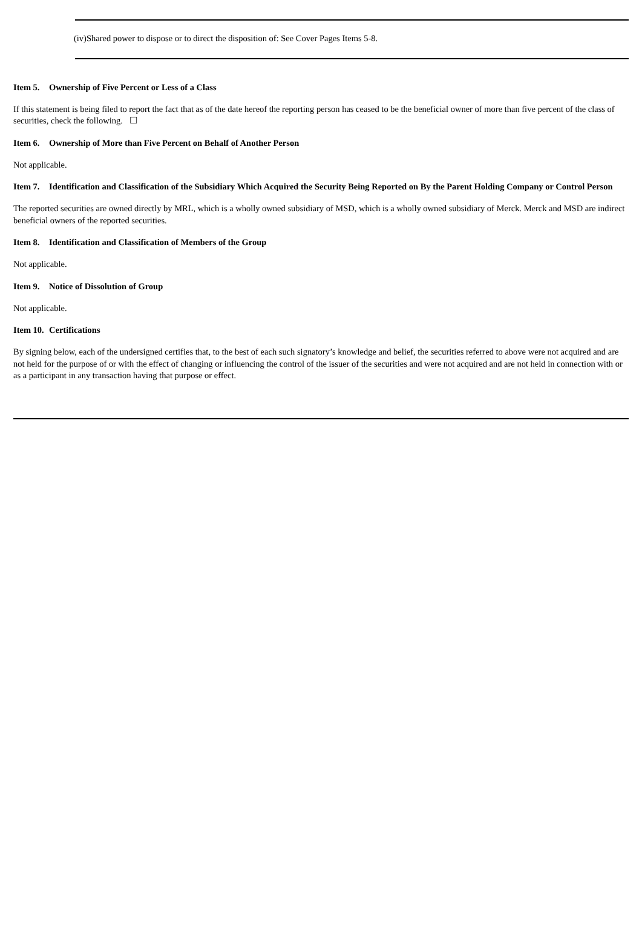(iv)Shared power to dispose or to direct the disposition of: See Cover Pages Items 5-8.
Item 5. Ownership of Five Percent or Less of a Class
If this statement is being filed to report the fact that as of the date hereof the reporting person has ceased to be the beneficial owner of more than five percent of the class of securities, check the following. ☐
Item 6. Ownership of More than Five Percent on Behalf of Another Person
Not applicable.
Item 7. Identification and Classification of the Subsidiary Which Acquired the Security Being Reported on By the Parent Holding Company or Control Person
The reported securities are owned directly by MRL, which is a wholly owned subsidiary of MSD, which is a wholly owned subsidiary of Merck. Merck and MSD are indirect beneficial owners of the reported securities.
Item 8. Identification and Classification of Members of the Group
Not applicable.
Item 9. Notice of Dissolution of Group
Not applicable.
Item 10. Certifications
By signing below, each of the undersigned certifies that, to the best of each such signatory’s knowledge and belief, the securities referred to above were not acquired and are not held for the purpose of or with the effect of changing or influencing the control of the issuer of the securities and were not acquired and are not held in connection with or as a participant in any transaction having that purpose or effect.